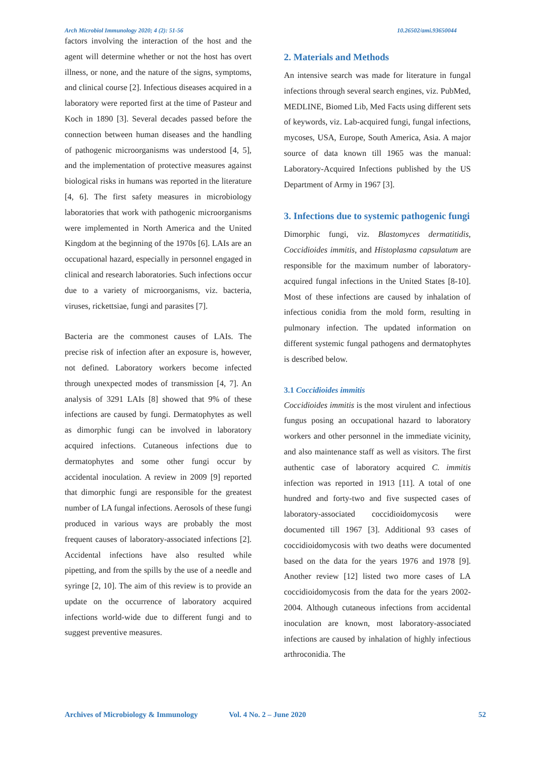Arch Microbiol Immunology 2020; 4 (2): 51-56 10.26502/ami.93650044
factors involving the interaction of the host and the agent will determine whether or not the host has overt illness, or none, and the nature of the signs, symptoms, and clinical course [2]. Infectious diseases acquired in a laboratory were reported first at the time of Pasteur and Koch in 1890 [3]. Several decades passed before the connection between human diseases and the handling of pathogenic microorganisms was understood [4, 5], and the implementation of protective measures against biological risks in humans was reported in the literature [4, 6]. The first safety measures in microbiology laboratories that work with pathogenic microorganisms were implemented in North America and the United Kingdom at the beginning of the 1970s [6]. LAIs are an occupational hazard, especially in personnel engaged in clinical and research laboratories. Such infections occur due to a variety of microorganisms, viz. bacteria, viruses, rickettsiae, fungi and parasites [7].
Bacteria are the commonest causes of LAIs. The precise risk of infection after an exposure is, however, not defined. Laboratory workers become infected through unexpected modes of transmission [4, 7]. An analysis of 3291 LAIs [8] showed that 9% of these infections are caused by fungi. Dermatophytes as well as dimorphic fungi can be involved in laboratory acquired infections. Cutaneous infections due to dermatophytes and some other fungi occur by accidental inoculation. A review in 2009 [9] reported that dimorphic fungi are responsible for the greatest number of LA fungal infections. Aerosols of these fungi produced in various ways are probably the most frequent causes of laboratory-associated infections [2]. Accidental infections have also resulted while pipetting, and from the spills by the use of a needle and syringe [2, 10]. The aim of this review is to provide an update on the occurrence of laboratory acquired infections world-wide due to different fungi and to suggest preventive measures.
2. Materials and Methods
An intensive search was made for literature in fungal infections through several search engines, viz. PubMed, MEDLINE, Biomed Lib, Med Facts using different sets of keywords, viz. Lab-acquired fungi, fungal infections, mycoses, USA, Europe, South America, Asia. A major source of data known till 1965 was the manual: Laboratory-Acquired Infections published by the US Department of Army in 1967 [3].
3. Infections due to systemic pathogenic fungi
Dimorphic fungi, viz. Blastomyces dermatitidis, Coccidioides immitis, and Histoplasma capsulatum are responsible for the maximum number of laboratory-acquired fungal infections in the United States [8-10]. Most of these infections are caused by inhalation of infectious conidia from the mold form, resulting in pulmonary infection. The updated information on different systemic fungal pathogens and dermatophytes is described below.
3.1 Coccidioides immitis
Coccidioides immitis is the most virulent and infectious fungus posing an occupational hazard to laboratory workers and other personnel in the immediate vicinity, and also maintenance staff as well as visitors. The first authentic case of laboratory acquired C. immitis infection was reported in 1913 [11]. A total of one hundred and forty-two and five suspected cases of laboratory-associated coccidioidomycosis were documented till 1967 [3]. Additional 93 cases of coccidioidomycosis with two deaths were documented based on the data for the years 1976 and 1978 [9]. Another review [12] listed two more cases of LA coccidioidomycosis from the data for the years 2002-2004. Although cutaneous infections from accidental inoculation are known, most laboratory-associated infections are caused by inhalation of highly infectious arthroconidia. The
Archives of Microbiology & Immunology Vol. 4 No. 2 – June 2020 52